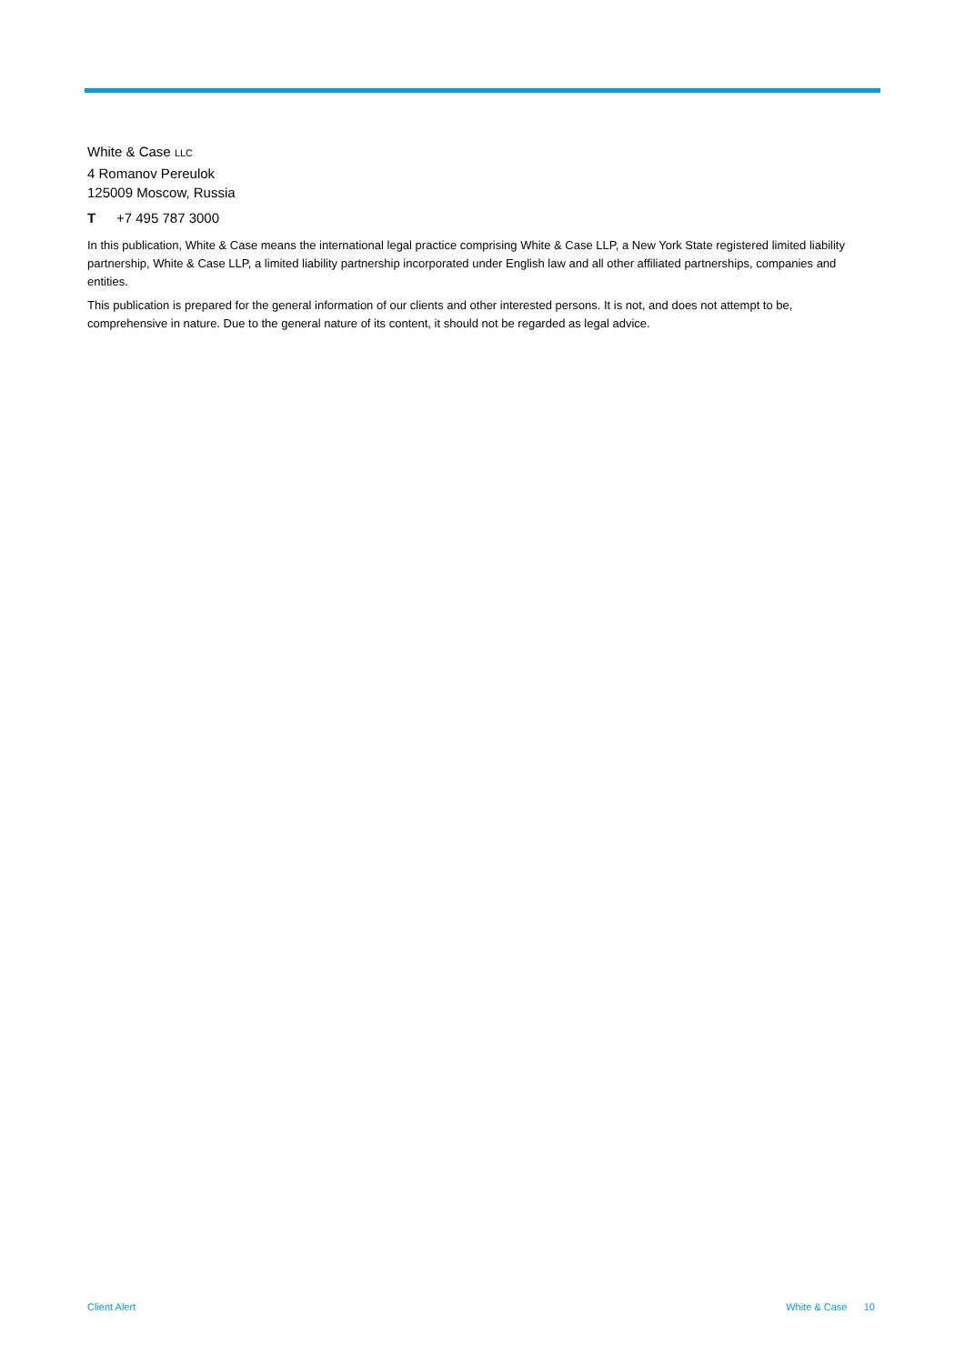White & Case LLC
4 Romanov Pereulok
125009 Moscow, Russia
T +7 495 787 3000
In this publication, White & Case means the international legal practice comprising White & Case LLP, a New York State registered limited liability partnership, White & Case LLP, a limited liability partnership incorporated under English law and all other affiliated partnerships, companies and entities.
This publication is prepared for the general information of our clients and other interested persons. It is not, and does not attempt to be, comprehensive in nature. Due to the general nature of its content, it should not be regarded as legal advice.
Client Alert White & Case 10